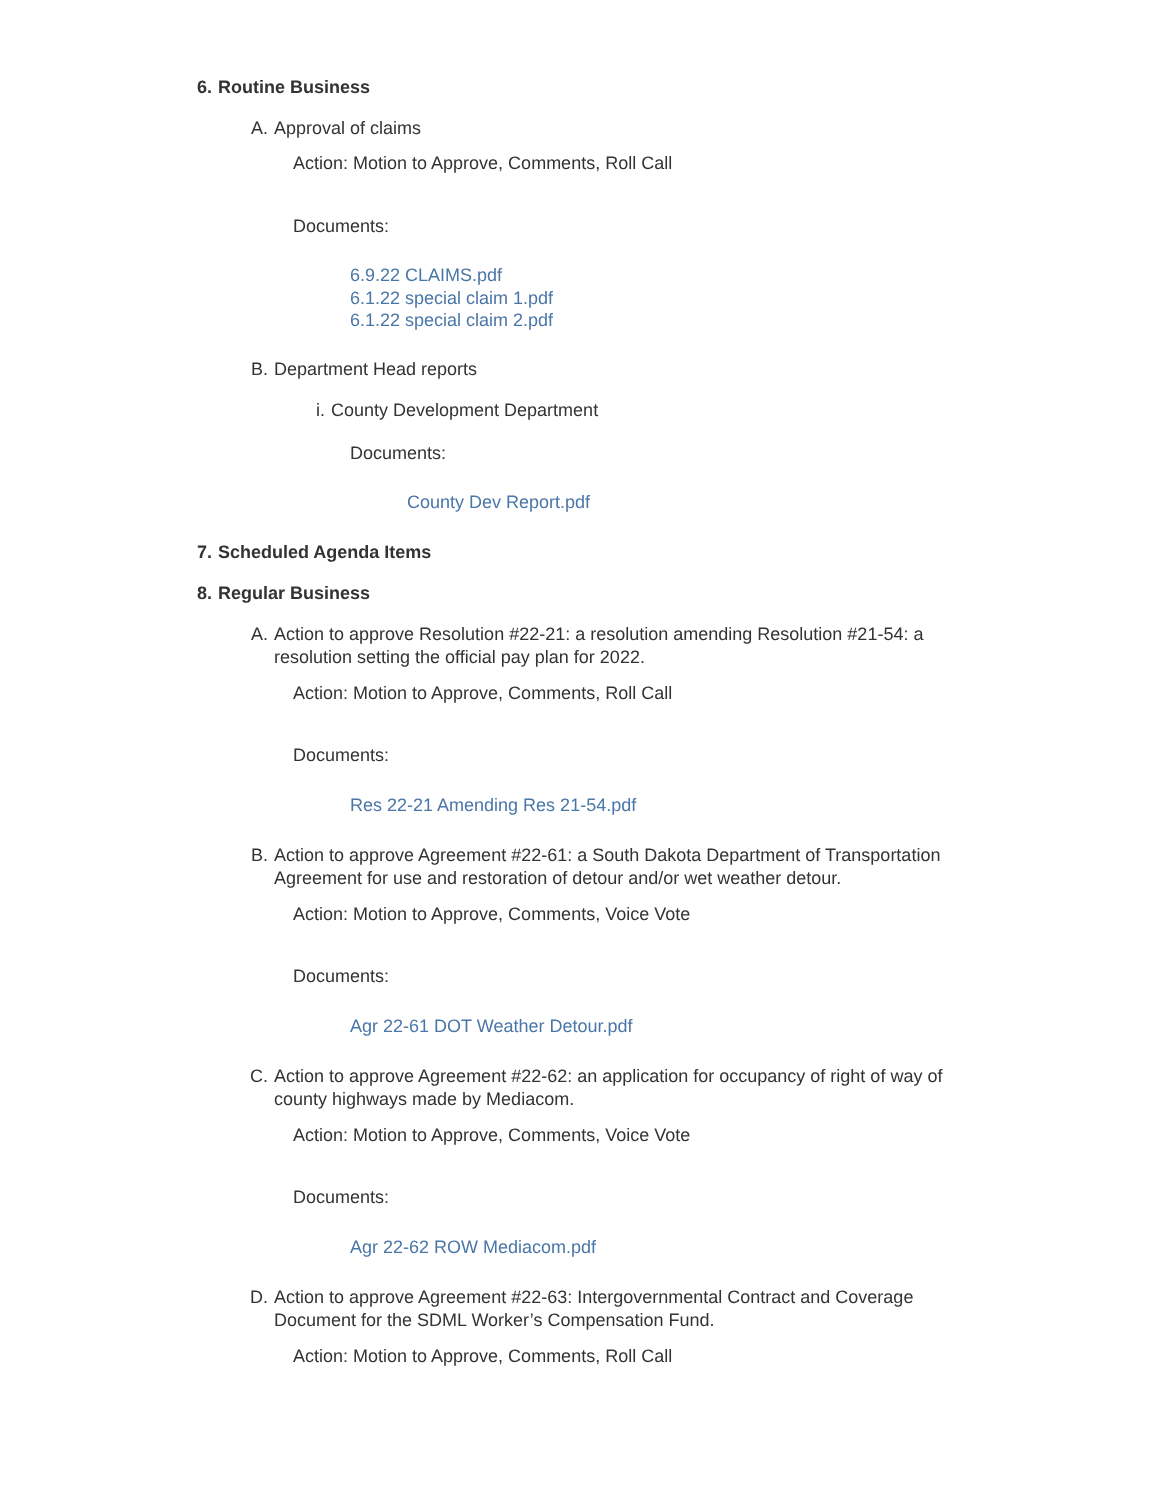6. Routine Business
A. Approval of claims
Action: Motion to Approve, Comments, Roll Call
Documents:
6.9.22 CLAIMS.pdf
6.1.22 special claim 1.pdf
6.1.22 special claim 2.pdf
B. Department Head reports
i. County Development Department
Documents:
County Dev Report.pdf
7. Scheduled Agenda Items
8. Regular Business
A. Action to approve Resolution #22-21: a resolution amending Resolution #21-54: a resolution setting the official pay plan for 2022.
Action: Motion to Approve, Comments, Roll Call
Documents:
Res 22-21 Amending Res 21-54.pdf
B. Action to approve Agreement #22-61: a South Dakota Department of Transportation Agreement for use and restoration of detour and/or wet weather detour.
Action: Motion to Approve, Comments, Voice Vote
Documents:
Agr 22-61 DOT Weather Detour.pdf
C. Action to approve Agreement #22-62: an application for occupancy of right of way of county highways made by Mediacom.
Action: Motion to Approve, Comments, Voice Vote
Documents:
Agr 22-62 ROW Mediacom.pdf
D. Action to approve Agreement #22-63: Intergovernmental Contract and Coverage Document for the SDML Worker’s Compensation Fund.
Action: Motion to Approve, Comments, Roll Call